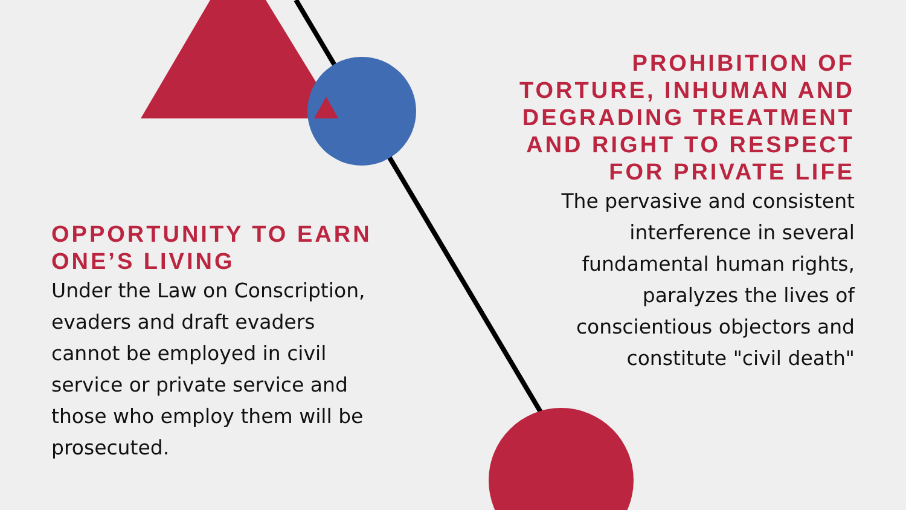OPPORTUNITY TO EARN ONE’S LIVING
Under the Law on Conscription, evaders and draft evaders cannot be employed in civil service or private service and those who employ them will be prosecuted.
PROHIBITION OF TORTURE, INHUMAN AND DEGRADING TREATMENT
AND RIGHT TO RESPECT FOR PRIVATE LIFE
The pervasive and consistent
interference in several
fundamental human rights,
paralyzes the lives of
conscientious objectors and
constitute "civil death"